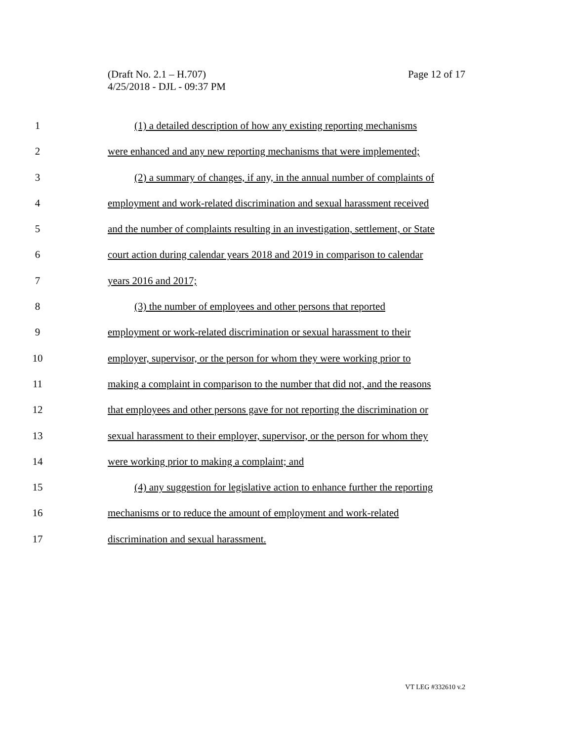Page 12 of 17 (Draft No. 2.1 – H.707)
4/25/2018 - DJL - 09:37 PM
1 (1) a detailed description of how any existing reporting mechanisms
2 were enhanced and any new reporting mechanisms that were implemented;
3 (2) a summary of changes, if any, in the annual number of complaints of
4 employment and work-related discrimination and sexual harassment received
5 and the number of complaints resulting in an investigation, settlement, or State
6 court action during calendar years 2018 and 2019 in comparison to calendar
7 years 2016 and 2017;
8 (3) the number of employees and other persons that reported
9 employment or work-related discrimination or sexual harassment to their
10 employer, supervisor, or the person for whom they were working prior to
11 making a complaint in comparison to the number that did not, and the reasons
12 that employees and other persons gave for not reporting the discrimination or
13 sexual harassment to their employer, supervisor, or the person for whom they
14 were working prior to making a complaint; and
15 (4) any suggestion for legislative action to enhance further the reporting
16 mechanisms or to reduce the amount of employment and work-related
17 discrimination and sexual harassment.
VT LEG #332610 v.2